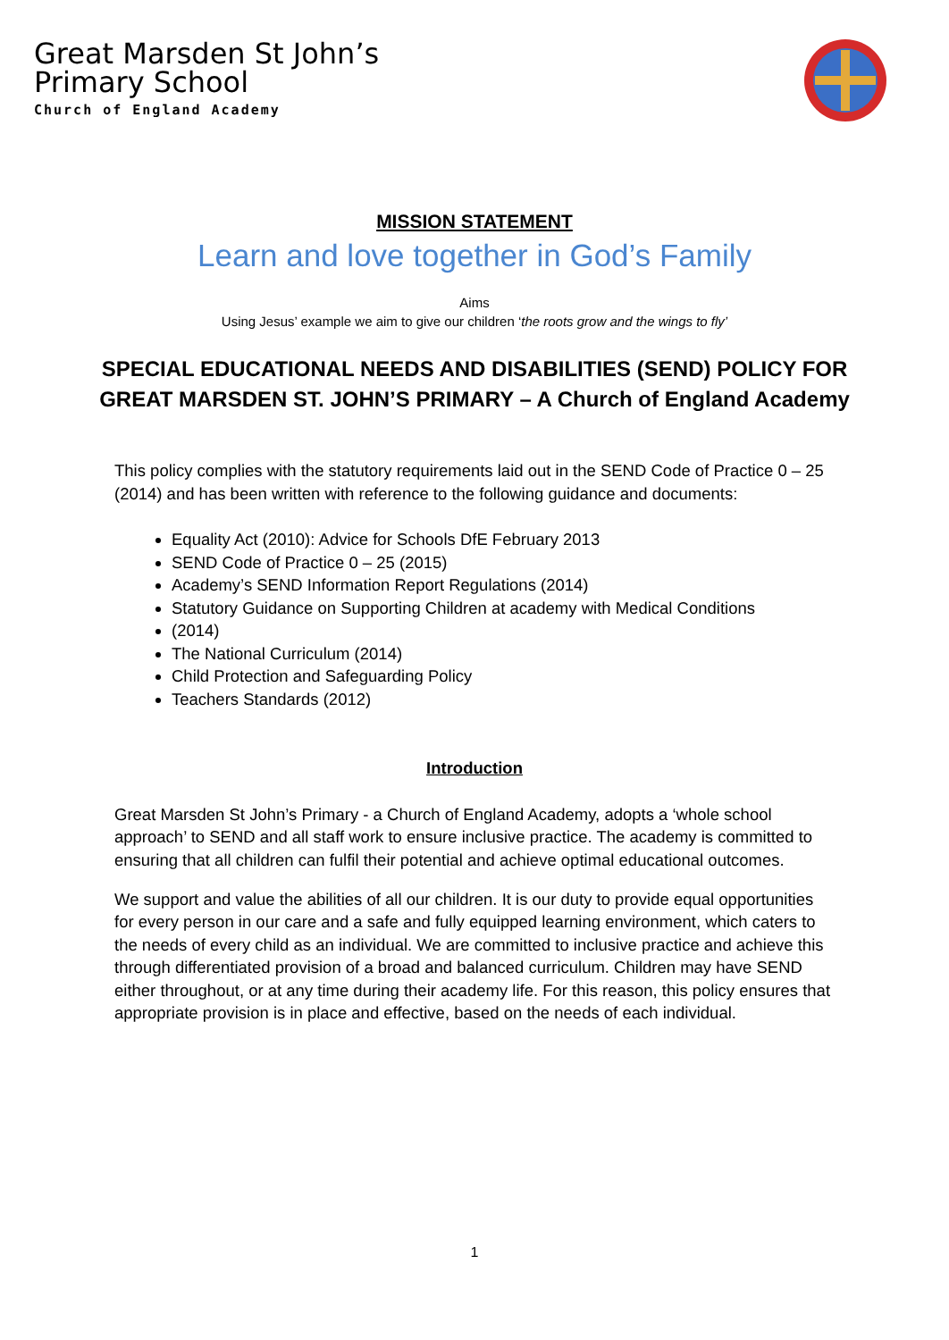Great Marsden St John’s
Primary School
Church of England Academy
MISSION STATEMENT
Learn and love together in God’s Family
Aims
Using Jesus’ example we aim to give our children ‘the roots grow and the wings to fly’
SPECIAL EDUCATIONAL NEEDS AND DISABILITIES (SEND) POLICY FOR
GREAT MARSDEN ST. JOHN’S PRIMARY – A Church of England Academy
This policy complies with the statutory requirements laid out in the SEND Code of Practice 0 – 25 (2014) and has been written with reference to the following guidance and documents:
Equality Act (2010): Advice for Schools DfE February 2013
SEND Code of Practice 0 – 25 (2015)
Academy’s SEND Information Report Regulations (2014)
Statutory Guidance on Supporting Children at academy with Medical Conditions
(2014)
The National Curriculum (2014)
Child Protection and Safeguarding Policy
Teachers Standards (2012)
Introduction
Great Marsden St John’s Primary - a Church of England Academy, adopts a ‘whole school approach’ to SEND and all staff work to ensure inclusive practice. The academy is committed to ensuring that all children can fulfil their potential and achieve optimal educational outcomes.
We support and value the abilities of all our children. It is our duty to provide equal opportunities for every person in our care and a safe and fully equipped learning environment, which caters to the needs of every child as an individual. We are committed to inclusive practice and achieve this through differentiated provision of a broad and balanced curriculum. Children may have SEND either throughout, or at any time during their academy life. For this reason, this policy ensures that appropriate provision is in place and effective, based on the needs of each individual.
1